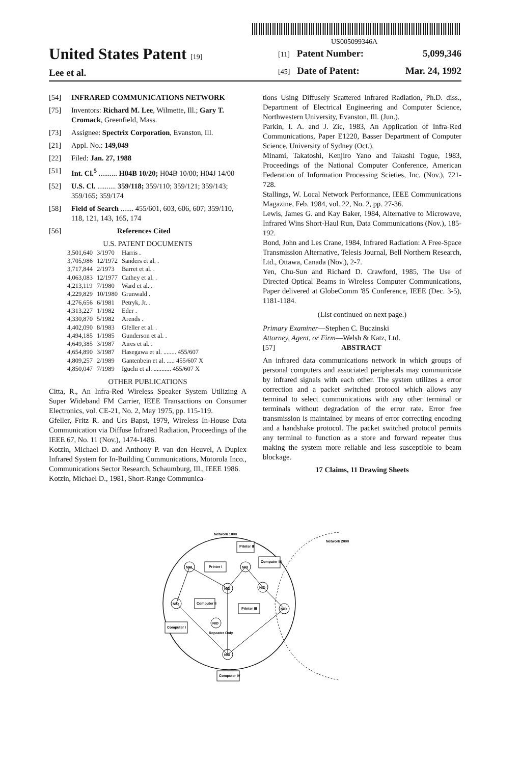US005099346A
United States Patent [19]
Lee et al.
[11] Patent Number: 5,099,346
[45] Date of Patent: Mar. 24, 1992
[54] INFRARED COMMUNICATIONS NETWORK
[75] Inventors: Richard M. Lee, Wilmette, Ill.; Gary T. Cromack, Greenfield, Mass.
[73] Assignee: Spectrix Corporation, Evanston, Ill.
[21] Appl. No.: 149,049
[22] Filed: Jan. 27, 1988
[51] Int. Cl.<sup>5</sup> .......... H04B 10/20; H04B 10/00; H04J 14/00
[52] U.S. Cl. .......... 359/118; 359/110; 359/121; 359/143; 359/165; 359/174
[58] Field of Search ....... 455/601, 603, 606, 607; 359/110, 118, 121, 143, 165, 174
[56] References Cited
U.S. PATENT DOCUMENTS
| 3,501,640 | 3/1970 | Harris . |
| 3,705,986 | 12/1972 | Sanders et al. . |
| 3,717,844 | 2/1973 | Barret et al. . |
| 4,063,083 | 12/1977 | Cathey et al. . |
| 4,213,119 | 7/1980 | Ward et al. . |
| 4,229,829 | 10/1980 | Grunwald . |
| 4,276,656 | 6/1981 | Petryk, Jr. . |
| 4,313,227 | 1/1982 | Eder . |
| 4,330,870 | 5/1982 | Arends . |
| 4,402,090 | 8/1983 | Gfeller et al. . |
| 4,494,185 | 1/1985 | Gunderson et al. . |
| 4,649,385 | 3/1987 | Aires et al. . |
| 4,654,890 | 3/1987 | Hasegawa et al. ........ 455/607 |
| 4,809,257 | 2/1989 | Gantenbein et al. ..... 455/607 X |
| 4,850,047 | 7/1989 | Iguchi et al. ........... 455/607 X |
OTHER PUBLICATIONS
Citta, R., An Infra-Red Wireless Speaker System Utilizing A Super Wideband FM Carrier, IEEE Transactions on Consumer Electronics, vol. CE-21, No. 2, May 1975, pp. 115-119.
Gfeller, Fritz R. and Urs Bapst, 1979, Wireless In-House Data Communication via Diffuse Infrared Radiation, Proceedings of the IEEE 67, No. 11 (Nov.), 1474-1486.
Kotzin, Michael D. and Anthony P. van den Heuvel, A Duplex Infrared System for In-Building Communications, Motorola Inco., Communications Sector Research, Schaumburg, Ill., IEEE 1986.
Kotzin, Michael D., 1981, Short-Range Communica-
tions Using Diffusely Scattered Infrared Radiation, Ph.D. diss., Department of Electrical Engineering and Computer Science, Northwestern University, Evanston, Ill. (Jun.).
Parkin, I. A. and J. Zic, 1983, An Application of Infra-Red Communications, Paper E1220, Basser Department of Computer Science, University of Sydney (Oct.).
Minami, Takatoshi, Kenjiro Yano and Takashi Togue, 1983, Proceedings of the National Computer Conference, American Federation of Information Processing Scieties, Inc. (Nov.), 721-728.
Stallings, W. Local Network Performance, IEEE Communications Magazine, Feb. 1984, vol. 22, No. 2, pp. 27-36.
Lewis, James G. and Kay Baker, 1984, Alternative to Microwave, Infrared Wins Short-Haul Run, Data Communications (Nov.), 185-192.
Bond, John and Les Crane, 1984, Infrared Radiation: A Free-Space Transmission Alternative, Telesis Journal, Bell Northern Research, Ltd., Ottawa, Canada (Nov.), 2-7.
Yen, Chu-Sun and Richard D. Crawford, 1985, The Use of Directed Optical Beams in Wireless Computer Communications, Paper delivered at GlobeComm '85 Conference, IEEE (Dec. 3-5), 1181-1184.
(List continued on next page.)
Primary Examiner—Stephen C. Buczinski
Attorney, Agent, or Firm—Welsh & Katz, Ltd.
[57] ABSTRACT
An infrared data communications network in which groups of personal computers and associated peripherals may communicate by infrared signals with each other. The system utilizes a error correction and a packet switched protocol which allows any terminal to select communications with any other terminal or terminals without degradation of the error rate. Error free transmission is maintained by means of error correcting encoding and a handshake protocol. The packet switched protocol permits any terminal to function as a store and forward repeater thus making the system more reliable and less susceptible to beam blockage.
17 Claims, 11 Drawing Sheets
Network 1000
Network 2000
NID
NID
NID
NID
NID
NID
NID
NID
Printer I
Printer II
Computer III
Computer II
Printer III
Computer I
Computer IV
Repeater Only